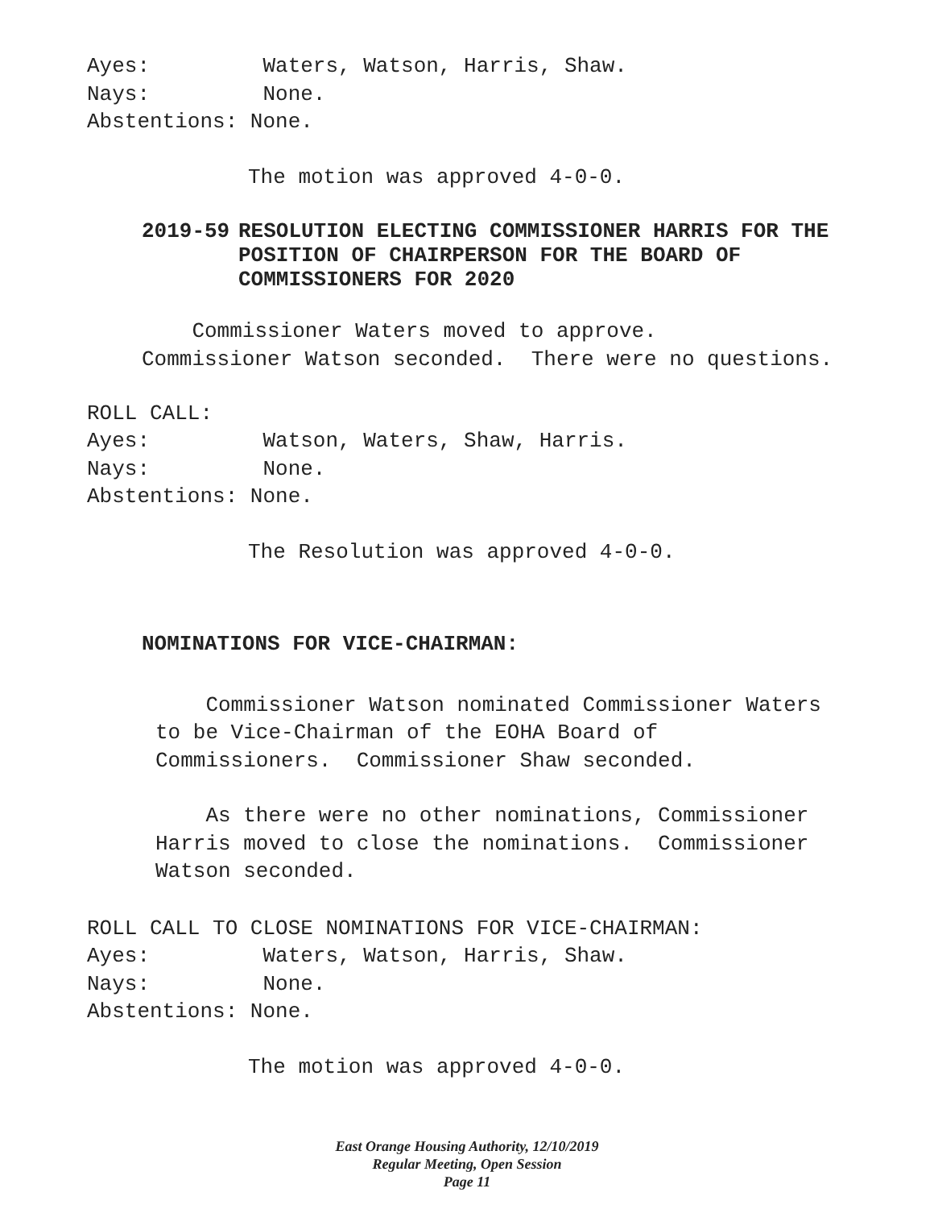Ayes: Waters, Watson, Harris, Shaw. Nays: None. Abstentions: None.
The motion was approved 4-0-0.
2019-59 RESOLUTION ELECTING COMMISSIONER HARRIS FOR THE
POSITION OF CHAIRPERSON FOR THE BOARD OF
COMMISSIONERS FOR 2020
Commissioner Waters moved to approve. Commissioner Watson seconded. There were no questions.
ROLL CALL: Ayes: Watson, Waters, Shaw, Harris. Nays: None. Abstentions: None.
The Resolution was approved 4-0-0.
NOMINATIONS FOR VICE-CHAIRMAN:
Commissioner Watson nominated Commissioner Waters to be Vice-Chairman of the EOHA Board of Commissioners. Commissioner Shaw seconded.
As there were no other nominations, Commissioner Harris moved to close the nominations. Commissioner Watson seconded.
ROLL CALL TO CLOSE NOMINATIONS FOR VICE-CHAIRMAN: Ayes: Waters, Watson, Harris, Shaw. Nays: None. Abstentions: None.
The motion was approved 4-0-0.
East Orange Housing Authority, 12/10/2019
Regular Meeting, Open Session
Page 11